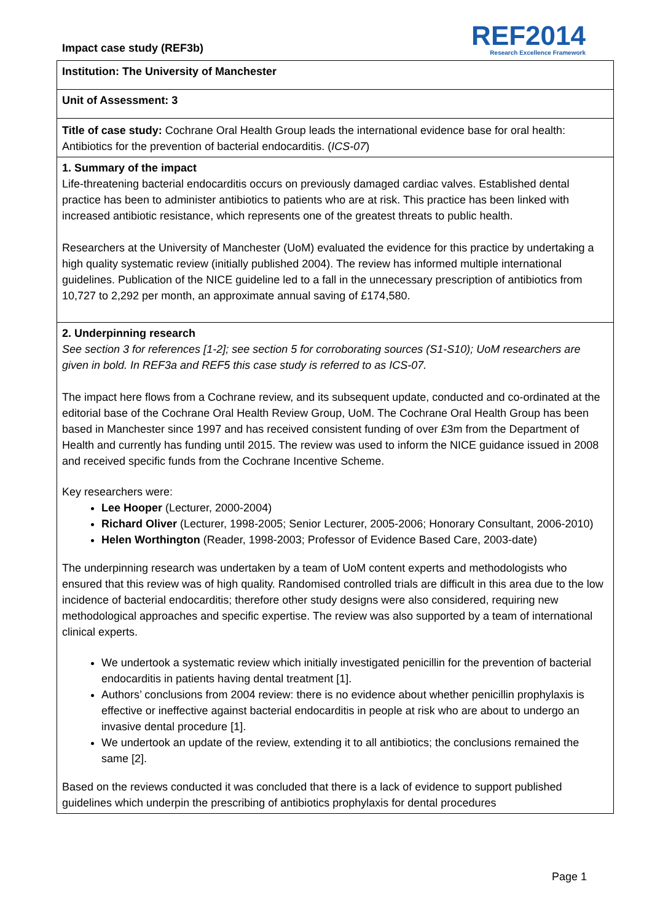Impact case study (REF3b)
REF2014
Research Excellence Framework
Institution: The University of Manchester
Unit of Assessment: 3
Title of case study: Cochrane Oral Health Group leads the international evidence base for oral health: Antibiotics for the prevention of bacterial endocarditis. (ICS-07)
1. Summary of the impact
Life-threatening bacterial endocarditis occurs on previously damaged cardiac valves. Established dental practice has been to administer antibiotics to patients who are at risk. This practice has been linked with increased antibiotic resistance, which represents one of the greatest threats to public health.
Researchers at the University of Manchester (UoM) evaluated the evidence for this practice by undertaking a high quality systematic review (initially published 2004). The review has informed multiple international guidelines. Publication of the NICE guideline led to a fall in the unnecessary prescription of antibiotics from 10,727 to 2,292 per month, an approximate annual saving of £174,580.
2. Underpinning research
See section 3 for references [1-2]; see section 5 for corroborating sources (S1-S10); UoM researchers are given in bold. In REF3a and REF5 this case study is referred to as ICS-07.
The impact here flows from a Cochrane review, and its subsequent update, conducted and co-ordinated at the editorial base of the Cochrane Oral Health Review Group, UoM. The Cochrane Oral Health Group has been based in Manchester since 1997 and has received consistent funding of over £3m from the Department of Health and currently has funding until 2015. The review was used to inform the NICE guidance issued in 2008 and received specific funds from the Cochrane Incentive Scheme.
Key researchers were:
Lee Hooper (Lecturer, 2000-2004)
Richard Oliver (Lecturer, 1998-2005; Senior Lecturer, 2005-2006; Honorary Consultant, 2006-2010)
Helen Worthington (Reader, 1998-2003; Professor of Evidence Based Care, 2003-date)
The underpinning research was undertaken by a team of UoM content experts and methodologists who ensured that this review was of high quality. Randomised controlled trials are difficult in this area due to the low incidence of bacterial endocarditis; therefore other study designs were also considered, requiring new methodological approaches and specific expertise. The review was also supported by a team of international clinical experts.
We undertook a systematic review which initially investigated penicillin for the prevention of bacterial endocarditis in patients having dental treatment [1].
Authors’ conclusions from 2004 review: there is no evidence about whether penicillin prophylaxis is effective or ineffective against bacterial endocarditis in people at risk who are about to undergo an invasive dental procedure [1].
We undertook an update of the review, extending it to all antibiotics; the conclusions remained the same [2].
Based on the reviews conducted it was concluded that there is a lack of evidence to support published guidelines which underpin the prescribing of antibiotics prophylaxis for dental procedures
Page 1